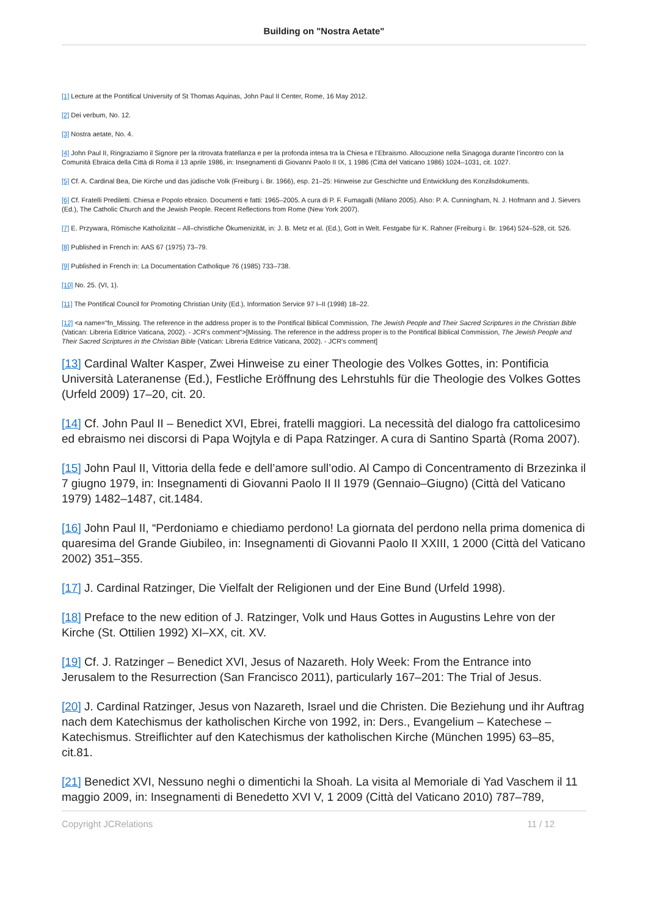Building on "Nostra Aetate"
[1] Lecture at the Pontifical University of St Thomas Aquinas, John Paul II Center, Rome, 16 May 2012.
[2] Dei verbum, No. 12.
[3] Nostra aetate, No. 4.
[4] John Paul II, Ringraziamo il Signore per la ritrovata fratellanza e per la profonda intesa tra la Chiesa e l’Ebraismo. Allocuzione nella Sinagoga durante l’incontro con la Comunità Ebraica della Città di Roma il 13 aprile 1986, in: Insegnamenti di Giovanni Paolo II IX, 1 1986 (Città del Vaticano 1986) 1024–1031, cit. 1027.
[5] Cf. A. Cardinal Bea, Die Kirche und das jüdische Volk (Freiburg i. Br. 1966), esp. 21–25: Hinweise zur Geschichte und Entwicklung des Konzilsdokuments.
[6] Cf. Fratelli Prediletti. Chiesa e Popolo ebraico. Documenti e fatti: 1965–2005. A cura di P. F. Fumagalli (Milano 2005). Also: P. A. Cunningham, N. J. Hofmann and J. Sievers (Ed.), The Catholic Church and the Jewish People. Recent Reflections from Rome (New York 2007).
[7] E. Przywara, Römische Katholizität – All–christliche Ökumenizität, in: J. B. Metz et al. (Ed.), Gott in Welt. Festgabe für K. Rahner (Freiburg i. Br. 1964) 524–528, cit. 526.
[8] Published in French in: AAS 67 (1975) 73–79.
[9] Published in French in: La Documentation Catholique 76 (1985) 733–738.
[10] No. 25. (VI, 1).
[11] The Pontifical Council for Promoting Christian Unity (Ed.), Information Service 97 I–II (1998) 18–22.
[12] <a name="fn_Missing. The reference in the address proper is to the Pontifical Biblical Commission, The Jewish People and Their Sacred Scriptures in the Christian Bible (Vatican: Libreria Editrice Vaticana, 2002). - JCR's comment">[Missing. The reference in the address proper is to the Pontifical Biblical Commission, The Jewish People and Their Sacred Scriptures in the Christian Bible (Vatican: Libreria Editrice Vaticana, 2002). - JCR's comment]
[13] Cardinal Walter Kasper, Zwei Hinweise zu einer Theologie des Volkes Gottes, in: Pontificia Università Lateranense (Ed.), Festliche Eröffnung des Lehrstuhls für die Theologie des Volkes Gottes (Urfeld 2009) 17–20, cit. 20.
[14] Cf. John Paul II – Benedict XVI, Ebrei, fratelli maggiori. La necessità del dialogo fra cattolicesimo ed ebraismo nei discorsi di Papa Wojtyla e di Papa Ratzinger. A cura di Santino Spartà (Roma 2007).
[15] John Paul II, Vittoria della fede e dell’amore sull’odio. Al Campo di Concentramento di Brzezinka il 7 giugno 1979, in: Insegnamenti di Giovanni Paolo II II 1979 (Gennaio–Giugno) (Città del Vaticano 1979) 1482–1487, cit.1484.
[16] John Paul II, “Perdoniamo e chiediamo perdono! La giornata del perdono nella prima domenica di quaresima del Grande Giubileo, in: Insegnamenti di Giovanni Paolo II XXIII, 1 2000 (Città del Vaticano 2002) 351–355.
[17] J. Cardinal Ratzinger, Die Vielfalt der Religionen und der Eine Bund (Urfeld 1998).
[18] Preface to the new edition of J. Ratzinger, Volk und Haus Gottes in Augustins Lehre von der Kirche (St. Ottilien 1992) XI–XX, cit. XV.
[19] Cf. J. Ratzinger – Benedict XVI, Jesus of Nazareth. Holy Week: From the Entrance into Jerusalem to the Resurrection (San Francisco 2011), particularly 167–201: The Trial of Jesus.
[20] J. Cardinal Ratzinger, Jesus von Nazareth, Israel und die Christen. Die Beziehung und ihr Auftrag nach dem Katechismus der katholischen Kirche von 1992, in: Ders., Evangelium – Katechese – Katechismus. Streiflichter auf den Katechismus der katholischen Kirche (München 1995) 63–85, cit.81.
[21] Benedict XVI, Nessuno neghi o dimentichi la Shoah. La visita al Memoriale di Yad Vaschem il 11 maggio 2009, in: Insegnamenti di Benedetto XVI V, 1 2009 (Città del Vaticano 2010) 787–789,
Copyright JCRelations 11 / 12